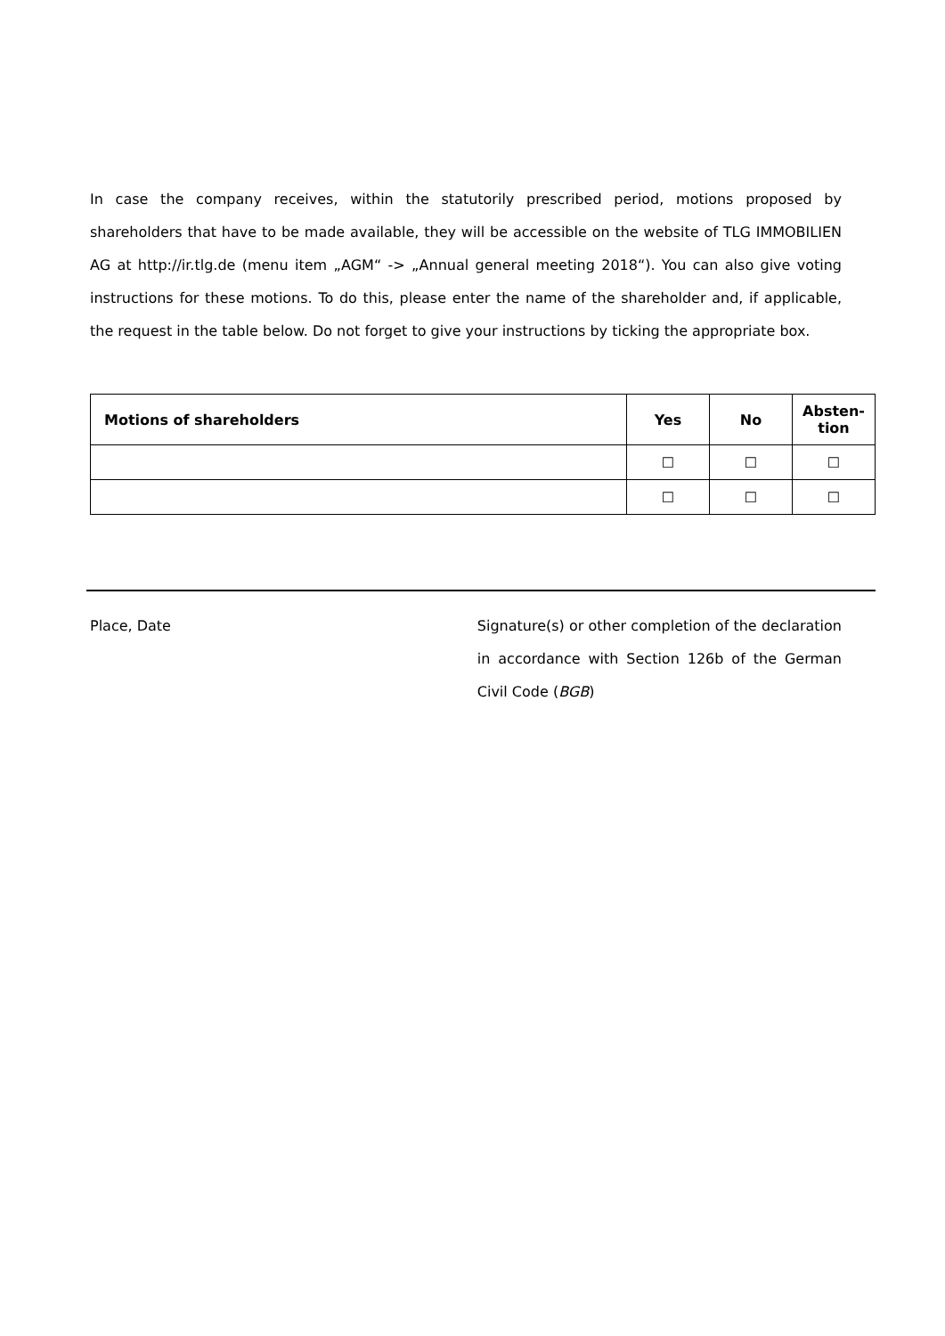In case the company receives, within the statutorily prescribed period, motions proposed by shareholders that have to be made available, they will be accessible on the website of TLG IMMOBILIEN AG at http://ir.tlg.de (menu item „AGM“ -> „Annual general meeting 2018“). You can also give voting instructions for these motions. To do this, please enter the name of the shareholder and, if applicable, the request in the table below. Do not forget to give your instructions by ticking the appropriate box.
| Motions of shareholders | Yes | No | Absten- tion |
| --- | --- | --- | --- |
| | ☐ | ☐ | ☐ |
| | ☐ | ☐ | ☐ |
Place, Date Signature(s) or other completion of the declaration in accordance with Section 126b of the German Civil Code (BGB)